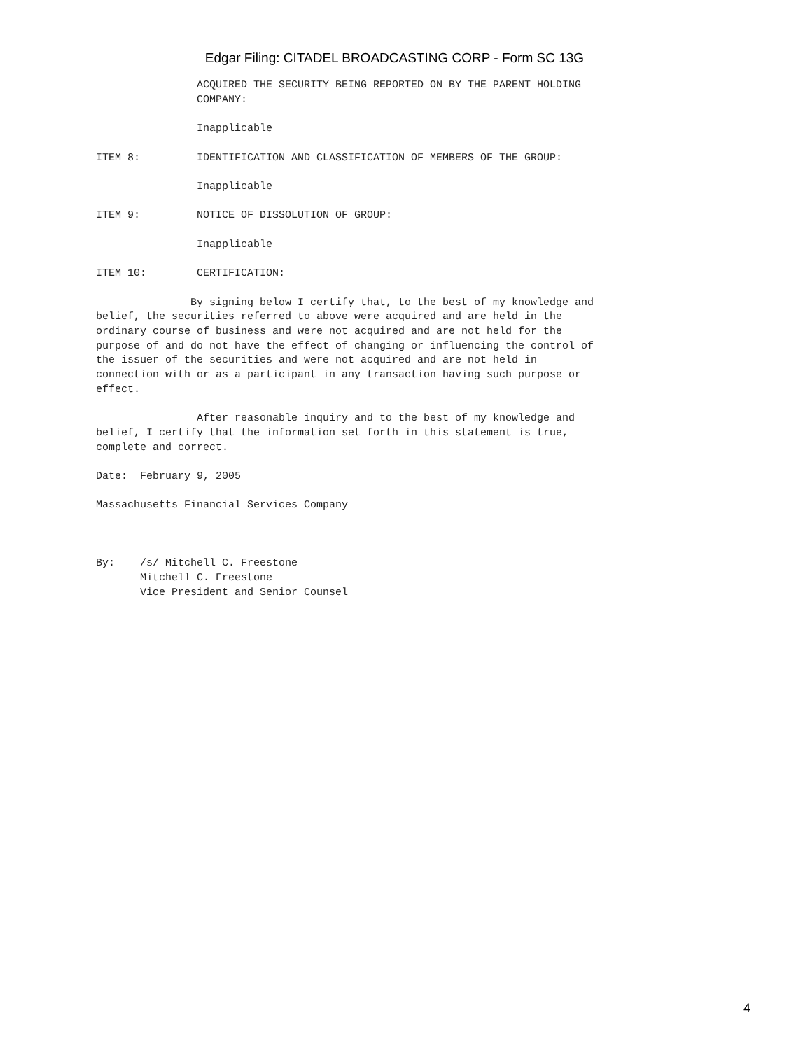Edgar Filing: CITADEL BROADCASTING CORP - Form SC 13G
                ACQUIRED THE SECURITY BEING REPORTED ON BY THE PARENT HOLDING
                COMPANY:

                Inapplicable

ITEM 8:         IDENTIFICATION AND CLASSIFICATION OF MEMBERS OF THE GROUP:

                Inapplicable

ITEM 9:         NOTICE OF DISSOLUTION OF GROUP:

                Inapplicable

ITEM 10:        CERTIFICATION:

               By signing below I certify that, to the best of my knowledge and
belief, the securities referred to above were acquired and are held in the
ordinary course of business and were not acquired and are not held for the
purpose of and do not have the effect of changing or influencing the control of
the issuer of the securities and were not acquired and are not held in
connection with or as a participant in any transaction having such purpose or
effect.

                After reasonable inquiry and to the best of my knowledge and
belief, I certify that the information set forth in this statement is true,
complete and correct.

Date:  February 9, 2005

Massachusetts Financial Services Company



By:    /s/ Mitchell C. Freestone
       Mitchell C. Freestone
       Vice President and Senior Counsel
4